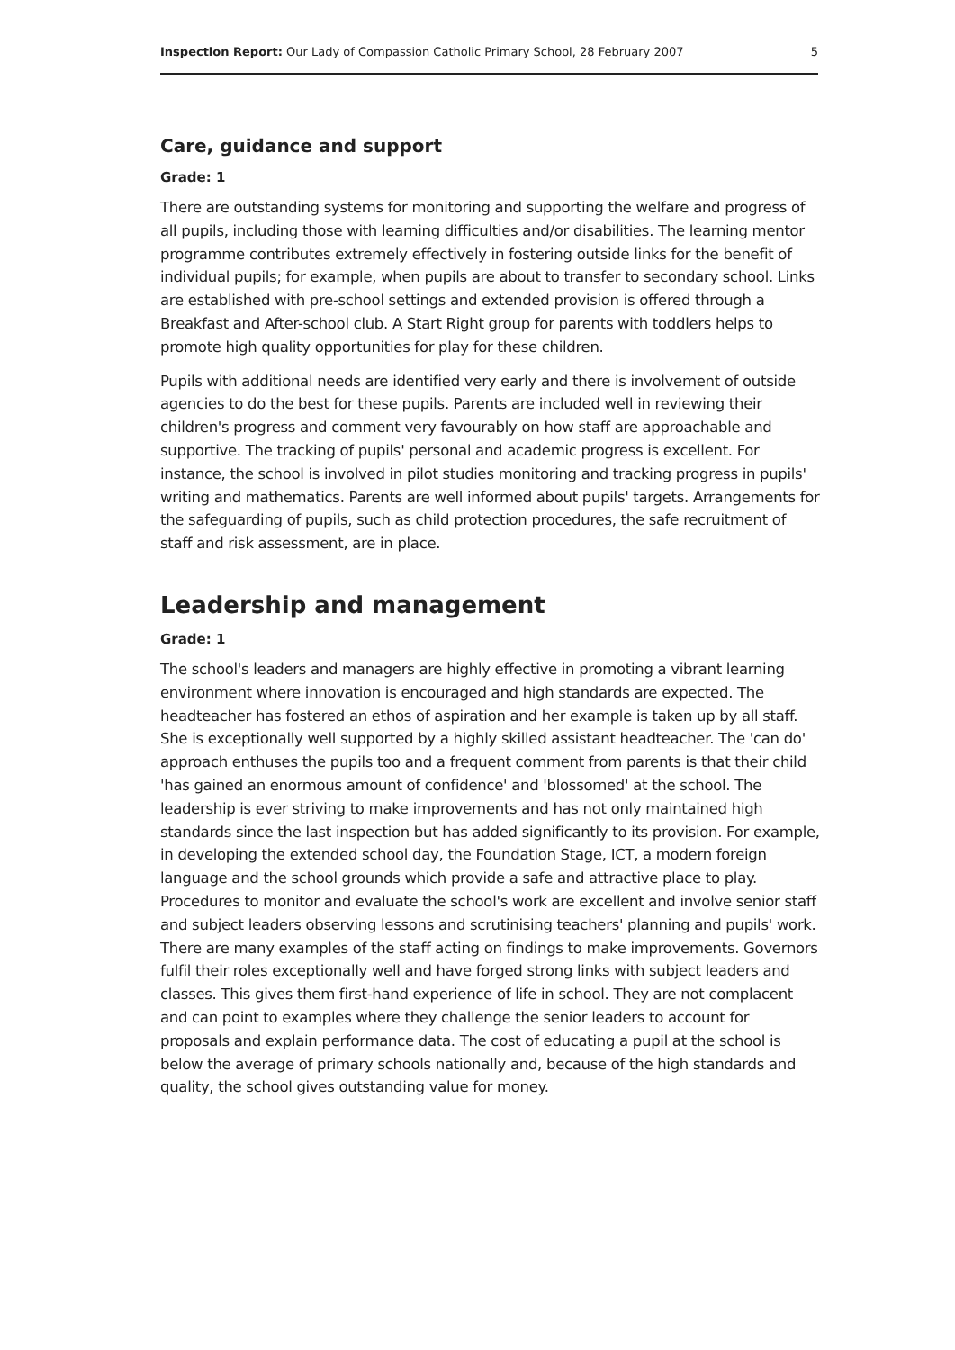Inspection Report: Our Lady of Compassion Catholic Primary School, 28 February 2007 5
Care, guidance and support
Grade: 1
There are outstanding systems for monitoring and supporting the welfare and progress of all pupils, including those with learning difficulties and/or disabilities. The learning mentor programme contributes extremely effectively in fostering outside links for the benefit of individual pupils; for example, when pupils are about to transfer to secondary school. Links are established with pre-school settings and extended provision is offered through a Breakfast and After-school club. A Start Right group for parents with toddlers helps to promote high quality opportunities for play for these children.
Pupils with additional needs are identified very early and there is involvement of outside agencies to do the best for these pupils. Parents are included well in reviewing their children's progress and comment very favourably on how staff are approachable and supportive. The tracking of pupils' personal and academic progress is excellent. For instance, the school is involved in pilot studies monitoring and tracking progress in pupils' writing and mathematics. Parents are well informed about pupils' targets. Arrangements for the safeguarding of pupils, such as child protection procedures, the safe recruitment of staff and risk assessment, are in place.
Leadership and management
Grade: 1
The school's leaders and managers are highly effective in promoting a vibrant learning environment where innovation is encouraged and high standards are expected. The headteacher has fostered an ethos of aspiration and her example is taken up by all staff. She is exceptionally well supported by a highly skilled assistant headteacher. The 'can do' approach enthuses the pupils too and a frequent comment from parents is that their child 'has gained an enormous amount of confidence' and 'blossomed' at the school. The leadership is ever striving to make improvements and has not only maintained high standards since the last inspection but has added significantly to its provision. For example, in developing the extended school day, the Foundation Stage, ICT, a modern foreign language and the school grounds which provide a safe and attractive place to play. Procedures to monitor and evaluate the school's work are excellent and involve senior staff and subject leaders observing lessons and scrutinising teachers' planning and pupils' work. There are many examples of the staff acting on findings to make improvements. Governors fulfil their roles exceptionally well and have forged strong links with subject leaders and classes. This gives them first-hand experience of life in school. They are not complacent and can point to examples where they challenge the senior leaders to account for proposals and explain performance data. The cost of educating a pupil at the school is below the average of primary schools nationally and, because of the high standards and quality, the school gives outstanding value for money.